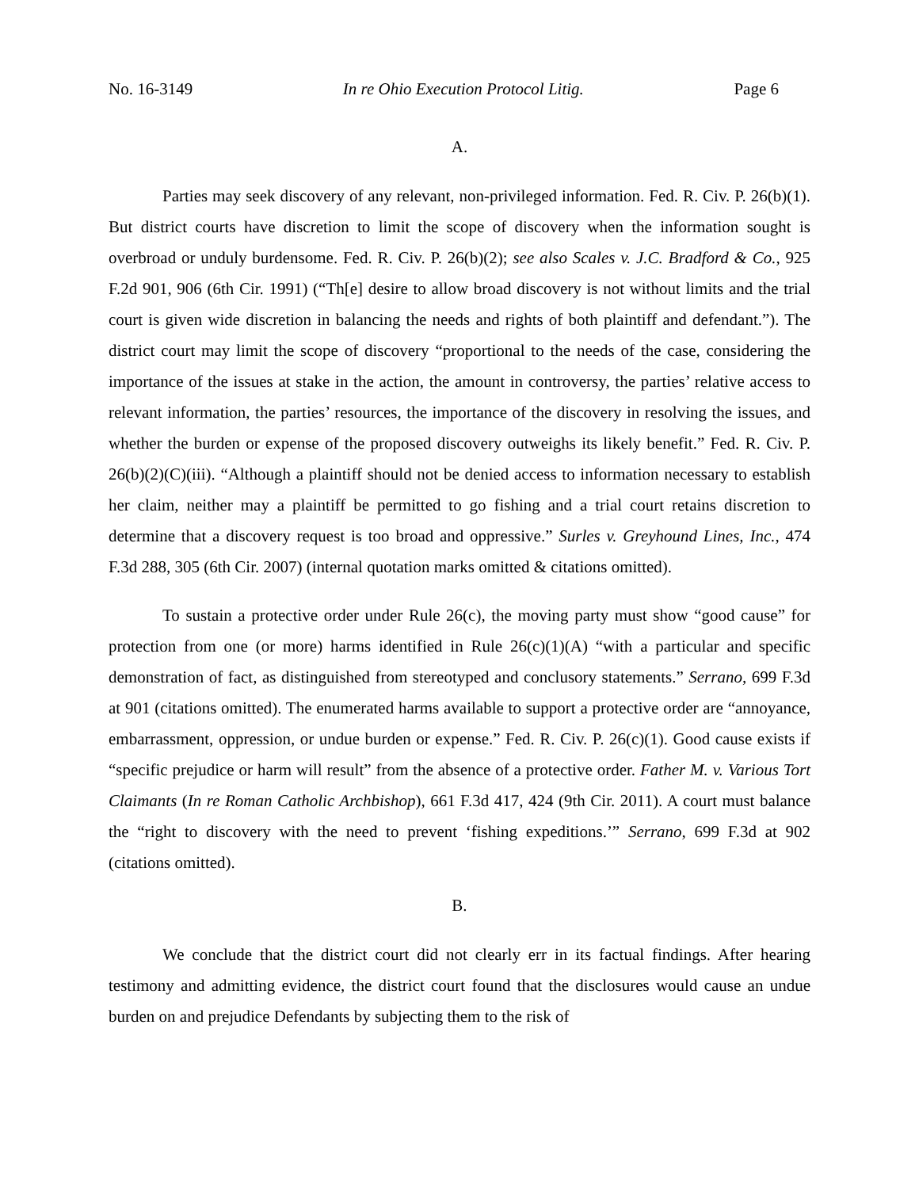No. 16-3149 In re Ohio Execution Protocol Litig. Page 6
A.
Parties may seek discovery of any relevant, non-privileged information. Fed. R. Civ. P. 26(b)(1). But district courts have discretion to limit the scope of discovery when the information sought is overbroad or unduly burdensome. Fed. R. Civ. P. 26(b)(2); see also Scales v. J.C. Bradford & Co., 925 F.2d 901, 906 (6th Cir. 1991) (“Th[e] desire to allow broad discovery is not without limits and the trial court is given wide discretion in balancing the needs and rights of both plaintiff and defendant.”). The district court may limit the scope of discovery “proportional to the needs of the case, considering the importance of the issues at stake in the action, the amount in controversy, the parties’ relative access to relevant information, the parties’ resources, the importance of the discovery in resolving the issues, and whether the burden or expense of the proposed discovery outweighs its likely benefit.” Fed. R. Civ. P. 26(b)(2)(C)(iii). “Although a plaintiff should not be denied access to information necessary to establish her claim, neither may a plaintiff be permitted to go fishing and a trial court retains discretion to determine that a discovery request is too broad and oppressive.” Surles v. Greyhound Lines, Inc., 474 F.3d 288, 305 (6th Cir. 2007) (internal quotation marks omitted & citations omitted).
To sustain a protective order under Rule 26(c), the moving party must show “good cause” for protection from one (or more) harms identified in Rule 26(c)(1)(A) “with a particular and specific demonstration of fact, as distinguished from stereotyped and conclusory statements.” Serrano, 699 F.3d at 901 (citations omitted). The enumerated harms available to support a protective order are “annoyance, embarrassment, oppression, or undue burden or expense.” Fed. R. Civ. P. 26(c)(1). Good cause exists if “specific prejudice or harm will result” from the absence of a protective order. Father M. v. Various Tort Claimants (In re Roman Catholic Archbishop), 661 F.3d 417, 424 (9th Cir. 2011). A court must balance the “right to discovery with the need to prevent ‘fishing expeditions.’” Serrano, 699 F.3d at 902 (citations omitted).
B.
We conclude that the district court did not clearly err in its factual findings. After hearing testimony and admitting evidence, the district court found that the disclosures would cause an undue burden on and prejudice Defendants by subjecting them to the risk of